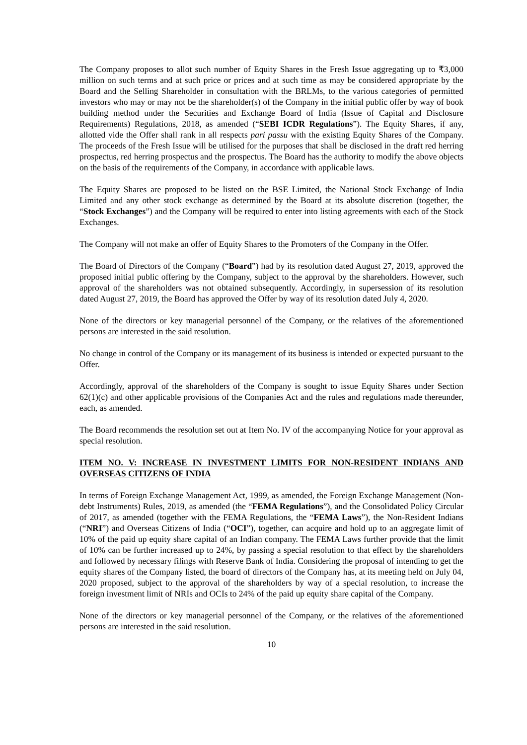The Company proposes to allot such number of Equity Shares in the Fresh Issue aggregating up to ₹3,000 million on such terms and at such price or prices and at such time as may be considered appropriate by the Board and the Selling Shareholder in consultation with the BRLMs, to the various categories of permitted investors who may or may not be the shareholder(s) of the Company in the initial public offer by way of book building method under the Securities and Exchange Board of India (Issue of Capital and Disclosure Requirements) Regulations, 2018, as amended (“SEBI ICDR Regulations”). The Equity Shares, if any, allotted vide the Offer shall rank in all respects pari passu with the existing Equity Shares of the Company. The proceeds of the Fresh Issue will be utilised for the purposes that shall be disclosed in the draft red herring prospectus, red herring prospectus and the prospectus. The Board has the authority to modify the above objects on the basis of the requirements of the Company, in accordance with applicable laws.
The Equity Shares are proposed to be listed on the BSE Limited, the National Stock Exchange of India Limited and any other stock exchange as determined by the Board at its absolute discretion (together, the “Stock Exchanges”) and the Company will be required to enter into listing agreements with each of the Stock Exchanges.
The Company will not make an offer of Equity Shares to the Promoters of the Company in the Offer.
The Board of Directors of the Company (“Board”) had by its resolution dated August 27, 2019, approved the proposed initial public offering by the Company, subject to the approval by the shareholders. However, such approval of the shareholders was not obtained subsequently. Accordingly, in supersession of its resolution dated August 27, 2019, the Board has approved the Offer by way of its resolution dated July 4, 2020.
None of the directors or key managerial personnel of the Company, or the relatives of the aforementioned persons are interested in the said resolution.
No change in control of the Company or its management of its business is intended or expected pursuant to the Offer.
Accordingly, approval of the shareholders of the Company is sought to issue Equity Shares under Section 62(1)(c) and other applicable provisions of the Companies Act and the rules and regulations made thereunder, each, as amended.
The Board recommends the resolution set out at Item No. IV of the accompanying Notice for your approval as special resolution.
ITEM NO. V: INCREASE IN INVESTMENT LIMITS FOR NON-RESIDENT INDIANS AND OVERSEAS CITIZENS OF INDIA
In terms of Foreign Exchange Management Act, 1999, as amended, the Foreign Exchange Management (Non-debt Instruments) Rules, 2019, as amended (the “FEMA Regulations”), and the Consolidated Policy Circular of 2017, as amended (together with the FEMA Regulations, the “FEMA Laws”), the Non-Resident Indians (“NRI”) and Overseas Citizens of India (“OCI”), together, can acquire and hold up to an aggregate limit of 10% of the paid up equity share capital of an Indian company. The FEMA Laws further provide that the limit of 10% can be further increased up to 24%, by passing a special resolution to that effect by the shareholders and followed by necessary filings with Reserve Bank of India. Considering the proposal of intending to get the equity shares of the Company listed, the board of directors of the Company has, at its meeting held on July 04, 2020 proposed, subject to the approval of the shareholders by way of a special resolution, to increase the foreign investment limit of NRIs and OCIs to 24% of the paid up equity share capital of the Company.
None of the directors or key managerial personnel of the Company, or the relatives of the aforementioned persons are interested in the said resolution.
10